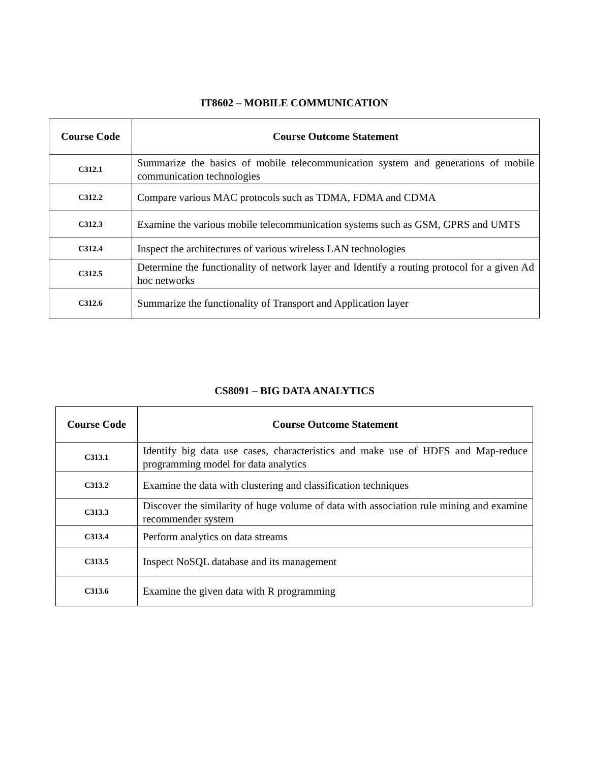IT8602 – MOBILE COMMUNICATION
| Course Code | Course Outcome Statement |
| --- | --- |
| C312.1 | Summarize the basics of mobile telecommunication system and generations of mobile communication technologies |
| C312.2 | Compare various MAC protocols such as TDMA, FDMA and CDMA |
| C312.3 | Examine the various mobile telecommunication systems such as GSM, GPRS and UMTS |
| C312.4 | Inspect the architectures of various wireless LAN technologies |
| C312.5 | Determine the functionality of network layer and Identify a routing protocol for a given Ad hoc networks |
| C312.6 | Summarize the functionality of Transport and Application layer |
CS8091 – BIG DATA ANALYTICS
| Course Code | Course Outcome Statement |
| --- | --- |
| C313.1 | Identify big data use cases, characteristics and make use of HDFS and Map-reduce programming model for data analytics |
| C313.2 | Examine the data with clustering and classification techniques |
| C313.3 | Discover the similarity of huge volume of data with association rule mining and examine recommender system |
| C313.4 | Perform analytics on data streams |
| C313.5 | Inspect NoSQL database and its management |
| C313.6 | Examine the given data with R programming |